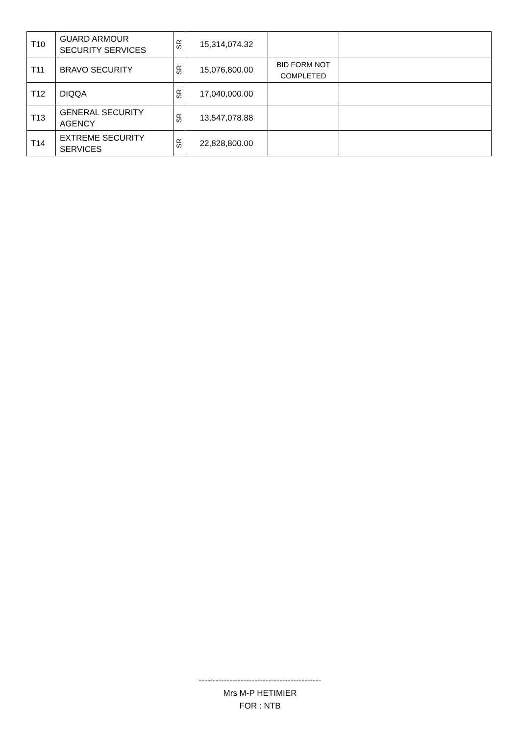| T10 | GUARD ARMOUR SECURITY SERVICES | SR | 15,314,074.32 | | |
| T11 | BRAVO SECURITY | SR | 15,076,800.00 | BID FORM NOT COMPLETED | |
| T12 | DIQQA | SR | 17,040,000.00 | | |
| T13 | GENERAL SECURITY AGENCY | SR | 13,547,078.88 | | |
| T14 | EXTREME SECURITY SERVICES | SR | 22,828,800.00 | | |
--------------------------------------------
Mrs M-P HETIMIER
FOR : NTB